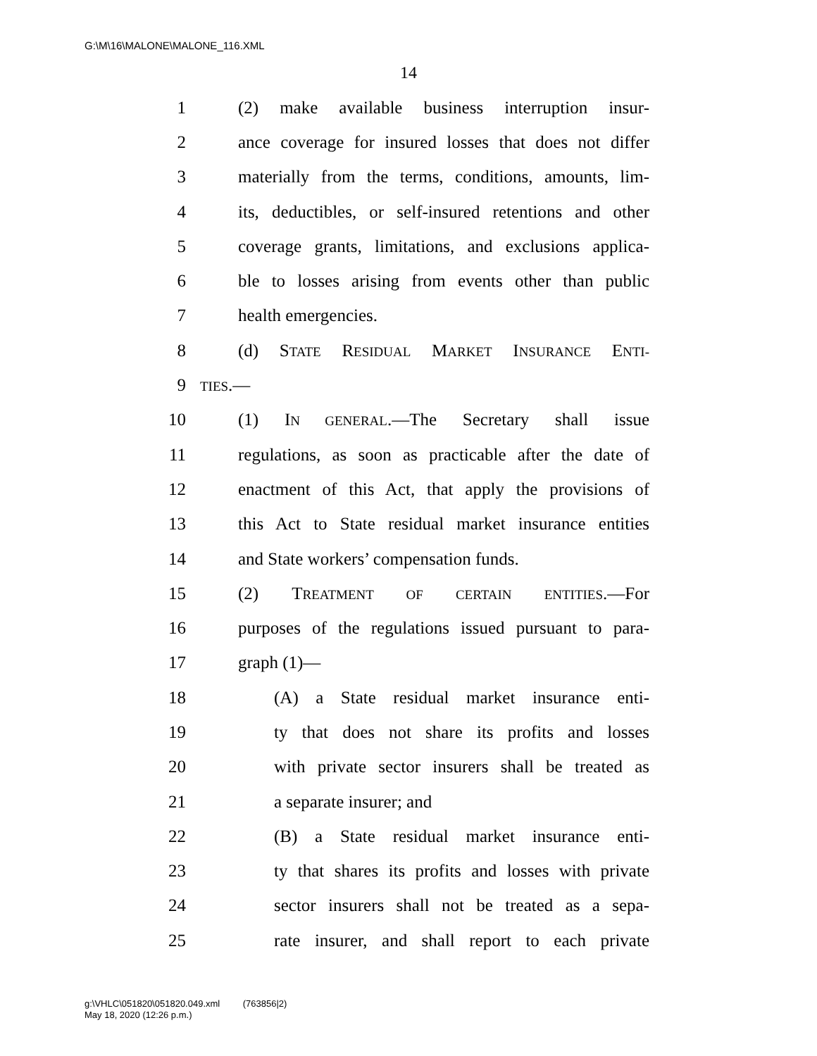G:\M\16\MALONE\MALONE_116.XML
14
1 (2) make available business interruption insur-
2 ance coverage for insured losses that does not differ
3 materially from the terms, conditions, amounts, lim-
4 its, deductibles, or self-insured retentions and other
5 coverage grants, limitations, and exclusions applica-
6 ble to losses arising from events other than public
7 health emergencies.
8 (d) STATE RESIDUAL MARKET INSURANCE ENTI-
9 TIES.—
10 (1) IN GENERAL.—The Secretary shall issue
11 regulations, as soon as practicable after the date of
12 enactment of this Act, that apply the provisions of
13 this Act to State residual market insurance entities
14 and State workers’ compensation funds.
15 (2) TREATMENT OF CERTAIN ENTITIES.—For
16 purposes of the regulations issued pursuant to para-
17 graph (1)—
18 (A) a State residual market insurance enti-
19 ty that does not share its profits and losses
20 with private sector insurers shall be treated as
21 a separate insurer; and
22 (B) a State residual market insurance enti-
23 ty that shares its profits and losses with private
24 sector insurers shall not be treated as a sepa-
25 rate insurer, and shall report to each private
g:\VHLC\051820\051820.049.xml (763856|2)
May 18, 2020 (12:26 p.m.)